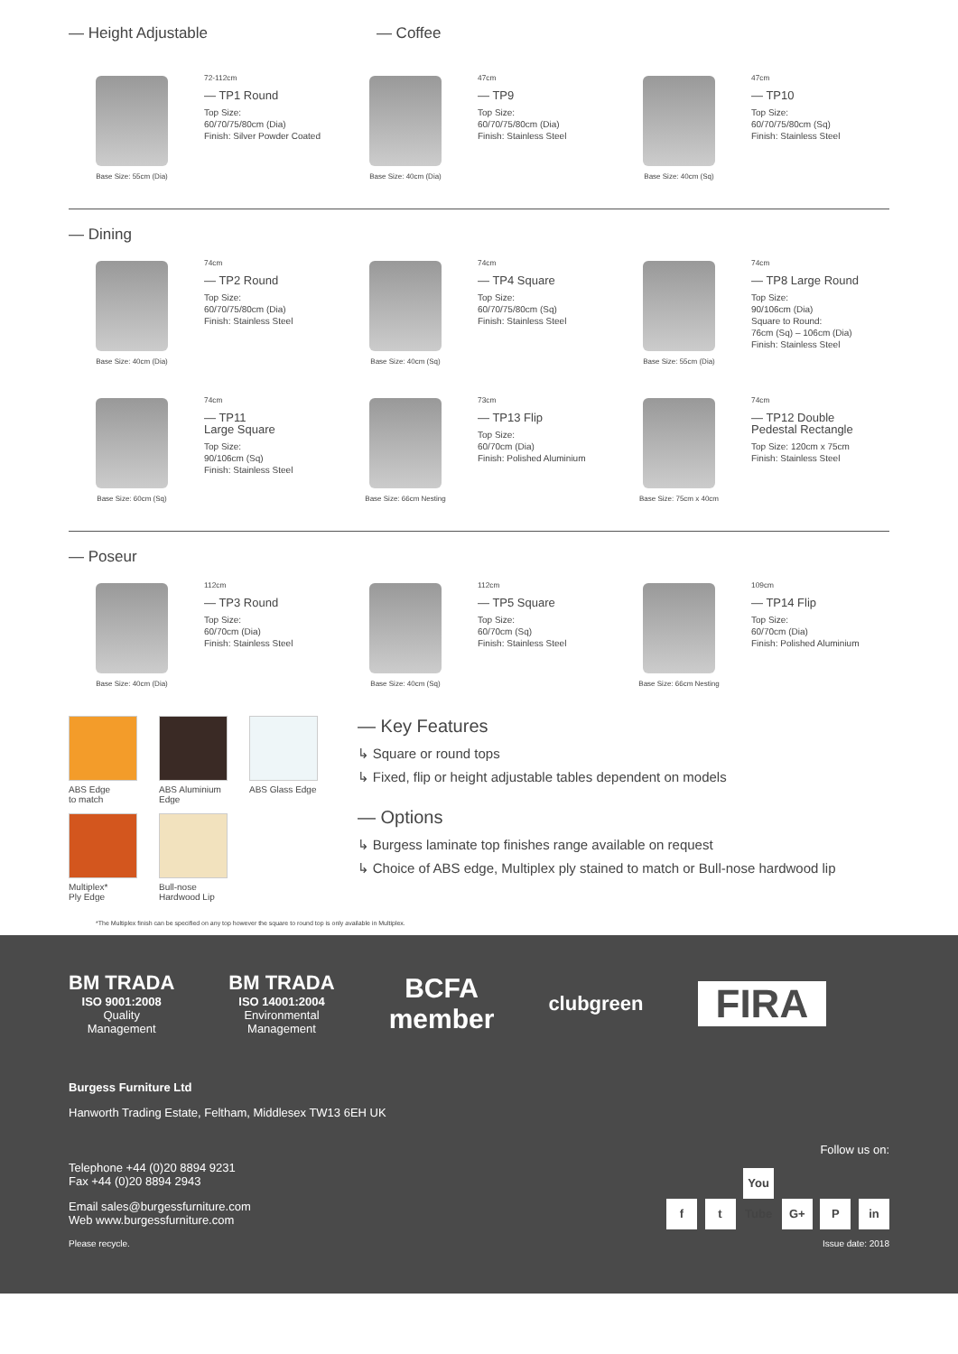— Height Adjustable — Coffee
Base Size: 55cm (Dia)
72-112cm
— TP1 Round
Top Size:
60/70/75/80cm (Dia)
Finish: Silver Powder Coated
Base Size: 40cm (Dia)
47cm
— TP9
Top Size:
60/70/75/80cm (Dia)
Finish: Stainless Steel
Base Size: 40cm (Sq)
47cm
— TP10
Top Size:
60/70/75/80cm (Sq)
Finish: Stainless Steel
— Dining
Base Size: 40cm (Dia)
74cm
— TP2 Round
Top Size:
60/70/75/80cm (Dia)
Finish: Stainless Steel
Base Size: 40cm (Sq)
74cm
— TP4 Square
Top Size:
60/70/75/80cm (Sq)
Finish: Stainless Steel
Base Size: 55cm (Dia)
74cm
— TP8 Large Round
Top Size:
90/106cm (Dia)
Square to Round:
76cm (Sq) – 106cm (Dia)
Finish: Stainless Steel
Base Size: 60cm (Sq)
74cm
— TP11
Large Square
Top Size:
90/106cm (Sq)
Finish: Stainless Steel
Base Size: 66cm Nesting
73cm
— TP13 Flip
Top Size:
60/70cm (Dia)
Finish: Polished Aluminium
Base Size: 75cm x 40cm
74cm
— TP12 Double
Pedestal Rectangle
Top Size: 120cm x 75cm
Finish: Stainless Steel
— Poseur
Base Size: 40cm (Dia)
112cm
— TP3 Round
Top Size:
60/70cm (Dia)
Finish: Stainless Steel
Base Size: 40cm (Sq)
112cm
— TP5 Square
Top Size:
60/70cm (Sq)
Finish: Stainless Steel
Base Size: 66cm Nesting
109cm
— TP14 Flip
Top Size:
60/70cm (Dia)
Finish: Polished Aluminium
ABS Edge
to match
ABS Aluminium
Edge
ABS Glass Edge
Multiplex*
Ply Edge
Bull-nose
Hardwood Lip
— Key Features
↳ Square or round tops
↳ Fixed, flip or height adjustable tables dependent on models
— Options
↳ Burgess laminate top finishes range available on request
↳ Choice of ABS edge, Multiplex ply stained to match or Bull-nose hardwood lip
*The Multiplex finish can be specified on any top however the square to round top is only available in Multiplex.
BM TRADA
ISO 9001:2008
Quality
Management
BM TRADA
ISO 14001:2004
Environmental
Management
BCFA
member
clubgreen
FIRA
Burgess Furniture Ltd
Hanworth Trading Estate, Feltham, Middlesex TW13 6EH UK
Telephone +44 (0)20 8894 9231
Fax +44 (0)20 8894 2943
Email sales@burgessfurniture.com
Web www.burgessfurniture.com
Please recycle.
Follow us on:
f t You Tube G+ P in
Issue date: 2018